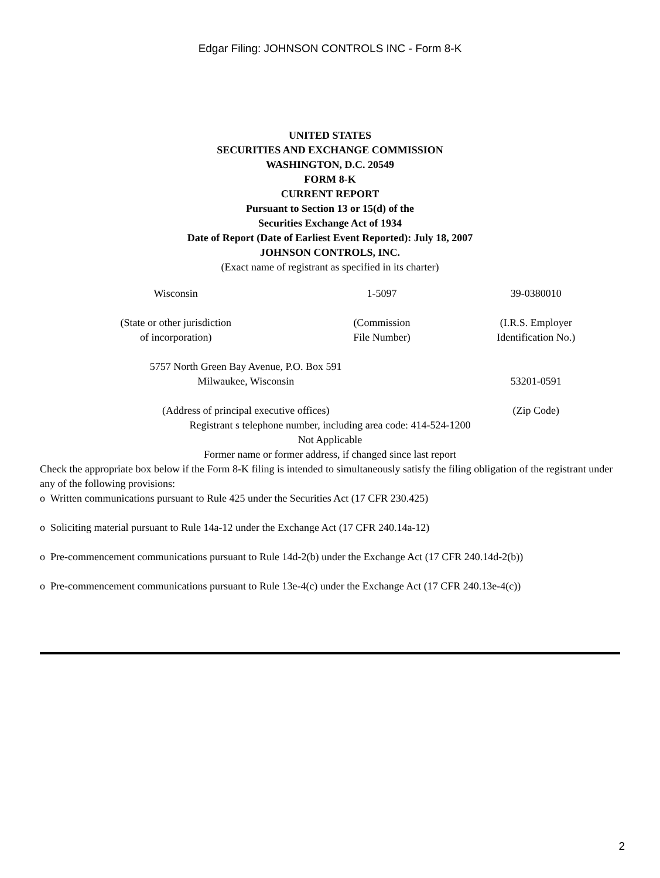Edgar Filing: JOHNSON CONTROLS INC - Form 8-K
UNITED STATES
SECURITIES AND EXCHANGE COMMISSION
WASHINGTON, D.C. 20549
FORM 8-K
CURRENT REPORT
Pursuant to Section 13 or 15(d) of the
Securities Exchange Act of 1934
Date of Report (Date of Earliest Event Reported): July 18, 2007
JOHNSON CONTROLS, INC.
(Exact name of registrant as specified in its charter)
| Wisconsin | 1-5097 | 39-0380010 |
| (State or other jurisdiction of incorporation) | (Commission File Number) | (I.R.S. Employer Identification No.) |
| 5757 North Green Bay Avenue, P.O. Box 591 Milwaukee, Wisconsin | | 53201-0591 |
| (Address of principal executive offices) | | (Zip Code) |
Registrant s telephone number, including area code: 414-524-1200
Not Applicable
Former name or former address, if changed since last report
Check the appropriate box below if the Form 8-K filing is intended to simultaneously satisfy the filing obligation of the registrant under any of the following provisions:
o Written communications pursuant to Rule 425 under the Securities Act (17 CFR 230.425)
o Soliciting material pursuant to Rule 14a-12 under the Exchange Act (17 CFR 240.14a-12)
o Pre-commencement communications pursuant to Rule 14d-2(b) under the Exchange Act (17 CFR 240.14d-2(b))
o Pre-commencement communications pursuant to Rule 13e-4(c) under the Exchange Act (17 CFR 240.13e-4(c))
2